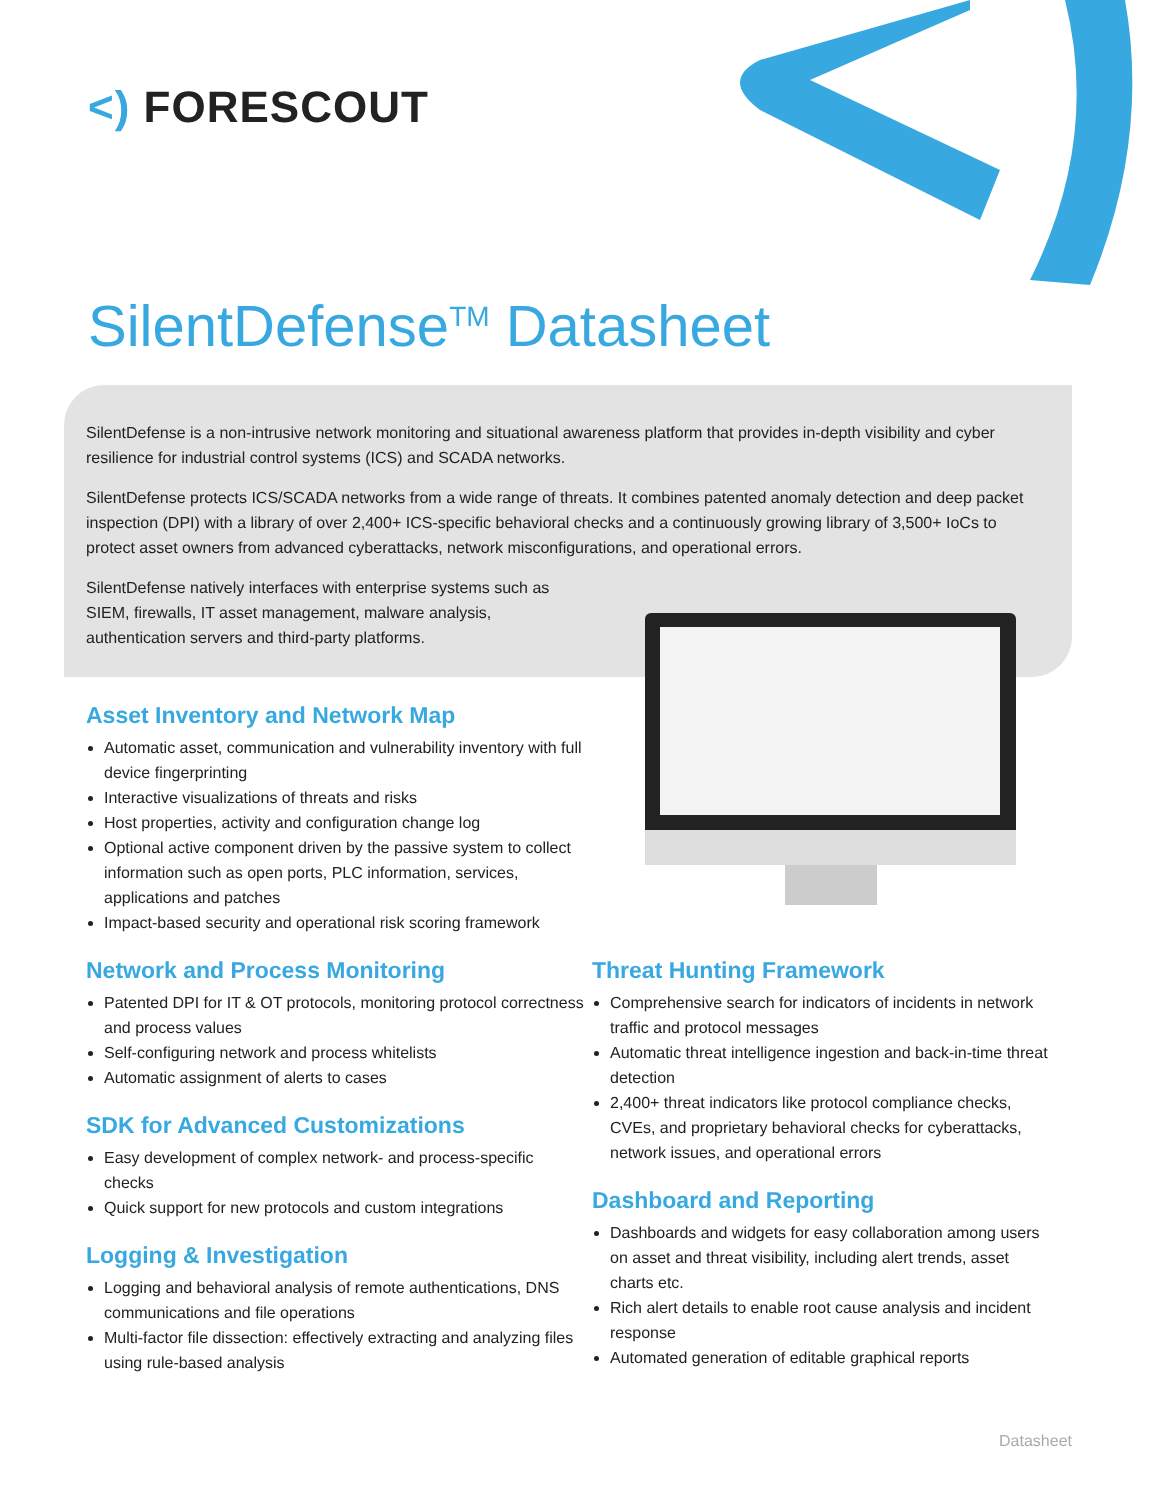<) FORESCOUT
SilentDefense<sup>TM</sup> Datasheet
SilentDefense is a non-intrusive network monitoring and situational awareness platform that provides in-depth visibility and cyber resilience for industrial control systems (ICS) and SCADA networks.
SilentDefense protects ICS/SCADA networks from a wide range of threats. It combines patented anomaly detection and deep packet inspection (DPI) with a library of over 2,400+ ICS-specific behavioral checks and a continuously growing library of 3,500+ IoCs to protect asset owners from advanced cyberattacks, network misconfigurations, and operational errors.
SilentDefense natively interfaces with enterprise systems such as SIEM, firewalls, IT asset management, malware analysis, authentication servers and third-party platforms.
Asset Inventory and Network Map
Automatic asset, communication and vulnerability inventory with full device fingerprinting
Interactive visualizations of threats and risks
Host properties, activity and configuration change log
Optional active component driven by the passive system to collect information such as open ports, PLC information, services, applications and patches
Impact-based security and operational risk scoring framework
Network and Process Monitoring
Patented DPI for IT & OT protocols, monitoring protocol correctness and process values
Self-configuring network and process whitelists
Automatic assignment of alerts to cases
SDK for Advanced Customizations
Easy development of complex network- and process-specific checks
Quick support for new protocols and custom integrations
Logging & Investigation
Logging and behavioral analysis of remote authentications, DNS communications and file operations
Multi-factor file dissection: effectively extracting and analyzing files using rule-based analysis
Threat Hunting Framework
Comprehensive search for indicators of incidents in network traffic and protocol messages
Automatic threat intelligence ingestion and back-in-time threat detection
2,400+ threat indicators like protocol compliance checks, CVEs, and proprietary behavioral checks for cyberattacks, network issues, and operational errors
Dashboard and Reporting
Dashboards and widgets for easy collaboration among users on asset and threat visibility, including alert trends, asset charts etc.
Rich alert details to enable root cause analysis and incident response
Automated generation of editable graphical reports
Datasheet